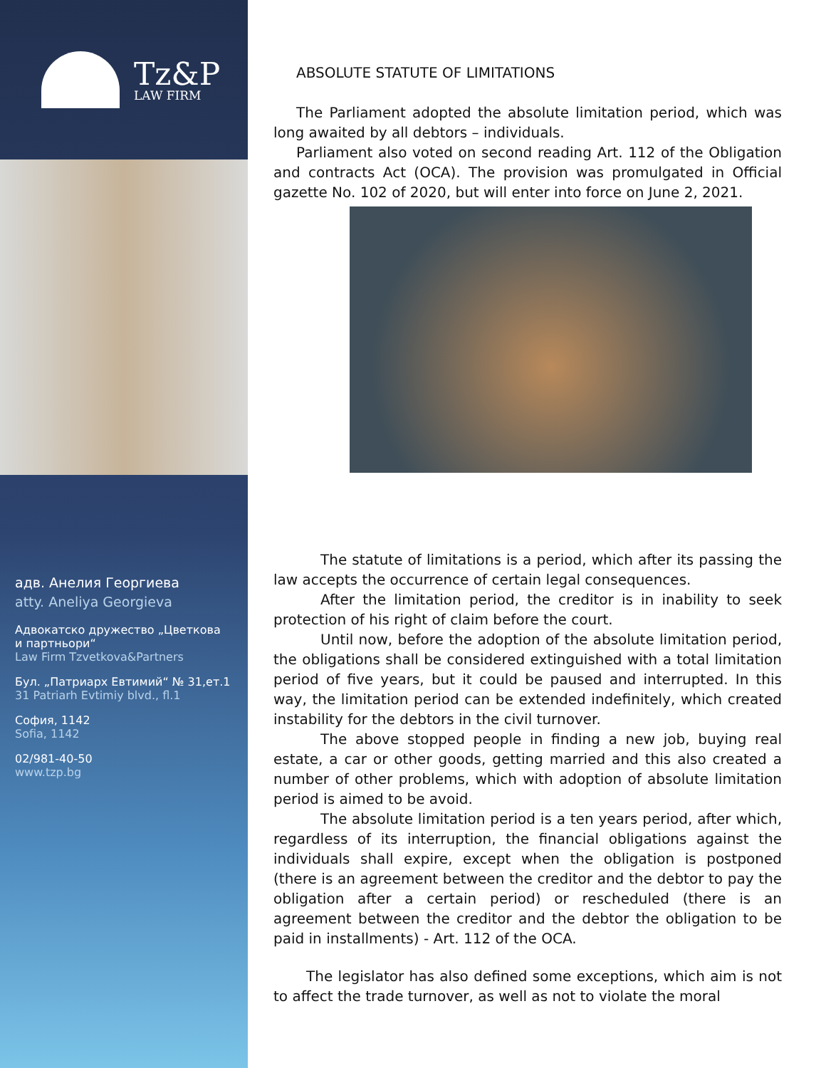Tz&P
LAW FIRM
адв. Анелия Георгиева
atty. Aneliya Georgieva
Адвокатско дружество „Цветкова
и партньори“
Law Firm Tzvetkova&Partners
Бул. „Патриарх Евтимий“ № 31,ет.1
31 Patriarh Evtimiy blvd., fl.1
София, 1142
Sofia, 1142
02/981-40-50
www.tzp.bg
ABSOLUTE STATUTE OF LIMITATIONS
The Parliament adopted the absolute limitation period, which was long awaited by all debtors – individuals.
Parliament also voted on second reading Art. 112 of the Obligation and contracts Act (OCA). The provision was promulgated in Official gazette No. 102 of 2020, but will enter into force on June 2, 2021.
The statute of limitations is a period, which after its passing the law accepts the occurrence of certain legal consequences.
After the limitation period, the creditor is in inability to seek protection of his right of claim before the court.
Until now, before the adoption of the absolute limitation period, the obligations shall be considered extinguished with a total limitation period of five years, but it could be paused and interrupted. In this way, the limitation period can be extended indefinitely, which created instability for the debtors in the civil turnover.
The above stopped people in finding a new job, buying real estate, a car or other goods, getting married and this also created a number of other problems, which with adoption of absolute limitation period is aimed to be avoid.
The absolute limitation period is a ten years period, after which, regardless of its interruption, the financial obligations against the individuals shall expire, except when the obligation is postponed (there is an agreement between the creditor and the debtor to pay the obligation after a certain period) or rescheduled (there is an agreement between the creditor and the debtor the obligation to be paid in installments) - Art. 112 of the OCA.
The legislator has also defined some exceptions, which aim is not to affect the trade turnover, as well as not to violate the moral